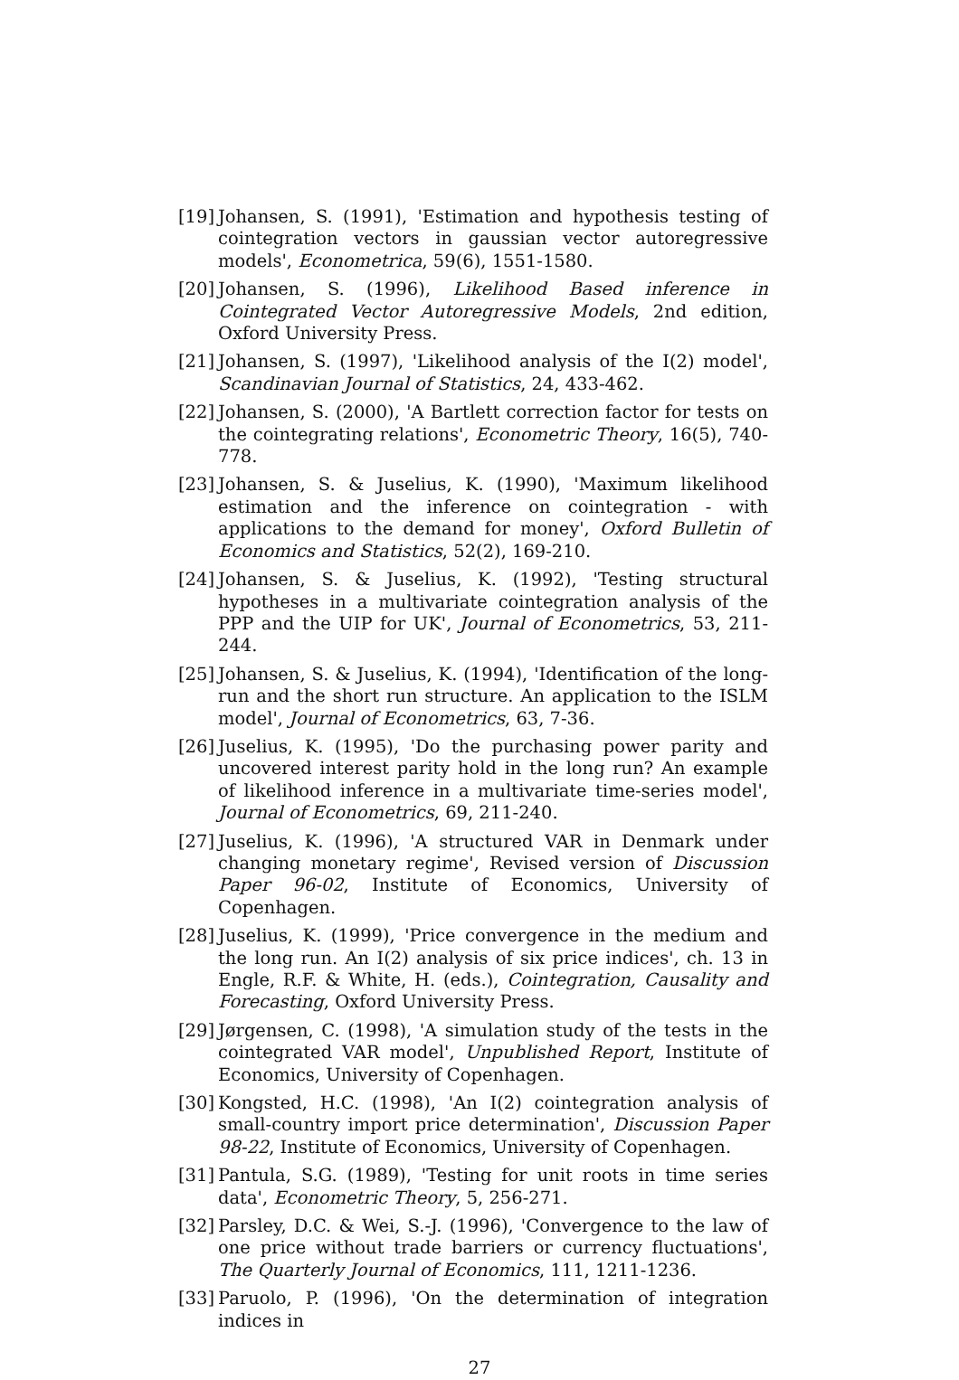[19] Johansen, S. (1991), 'Estimation and hypothesis testing of cointegration vectors in gaussian vector autoregressive models', Econometrica, 59(6), 1551-1580.
[20] Johansen, S. (1996), Likelihood Based inference in Cointegrated Vector Autoregressive Models, 2nd edition, Oxford University Press.
[21] Johansen, S. (1997), 'Likelihood analysis of the I(2) model', Scandinavian Journal of Statistics, 24, 433-462.
[22] Johansen, S. (2000), 'A Bartlett correction factor for tests on the cointegrating relations', Econometric Theory, 16(5), 740-778.
[23] Johansen, S. & Juselius, K. (1990), 'Maximum likelihood estimation and the inference on cointegration - with applications to the demand for money', Oxford Bulletin of Economics and Statistics, 52(2), 169-210.
[24] Johansen, S. & Juselius, K. (1992), 'Testing structural hypotheses in a multivariate cointegration analysis of the PPP and the UIP for UK', Journal of Econometrics, 53, 211-244.
[25] Johansen, S. & Juselius, K. (1994), 'Identification of the long-run and the short run structure. An application to the ISLM model', Journal of Econometrics, 63, 7-36.
[26] Juselius, K. (1995), 'Do the purchasing power parity and uncovered interest parity hold in the long run? An example of likelihood inference in a multivariate time-series model', Journal of Econometrics, 69, 211-240.
[27] Juselius, K. (1996), 'A structured VAR in Denmark under changing monetary regime', Revised version of Discussion Paper 96-02, Institute of Economics, University of Copenhagen.
[28] Juselius, K. (1999), 'Price convergence in the medium and the long run. An I(2) analysis of six price indices', ch. 13 in Engle, R.F. & White, H. (eds.), Cointegration, Causality and Forecasting, Oxford University Press.
[29] Jørgensen, C. (1998), 'A simulation study of the tests in the cointegrated VAR model', Unpublished Report, Institute of Economics, University of Copenhagen.
[30] Kongsted, H.C. (1998), 'An I(2) cointegration analysis of small-country import price determination', Discussion Paper 98-22, Institute of Economics, University of Copenhagen.
[31] Pantula, S.G. (1989), 'Testing for unit roots in time series data', Econometric Theory, 5, 256-271.
[32] Parsley, D.C. & Wei, S.-J. (1996), 'Convergence to the law of one price without trade barriers or currency fluctuations', The Quarterly Journal of Economics, 111, 1211-1236.
[33] Paruolo, P. (1996), 'On the determination of integration indices in
27